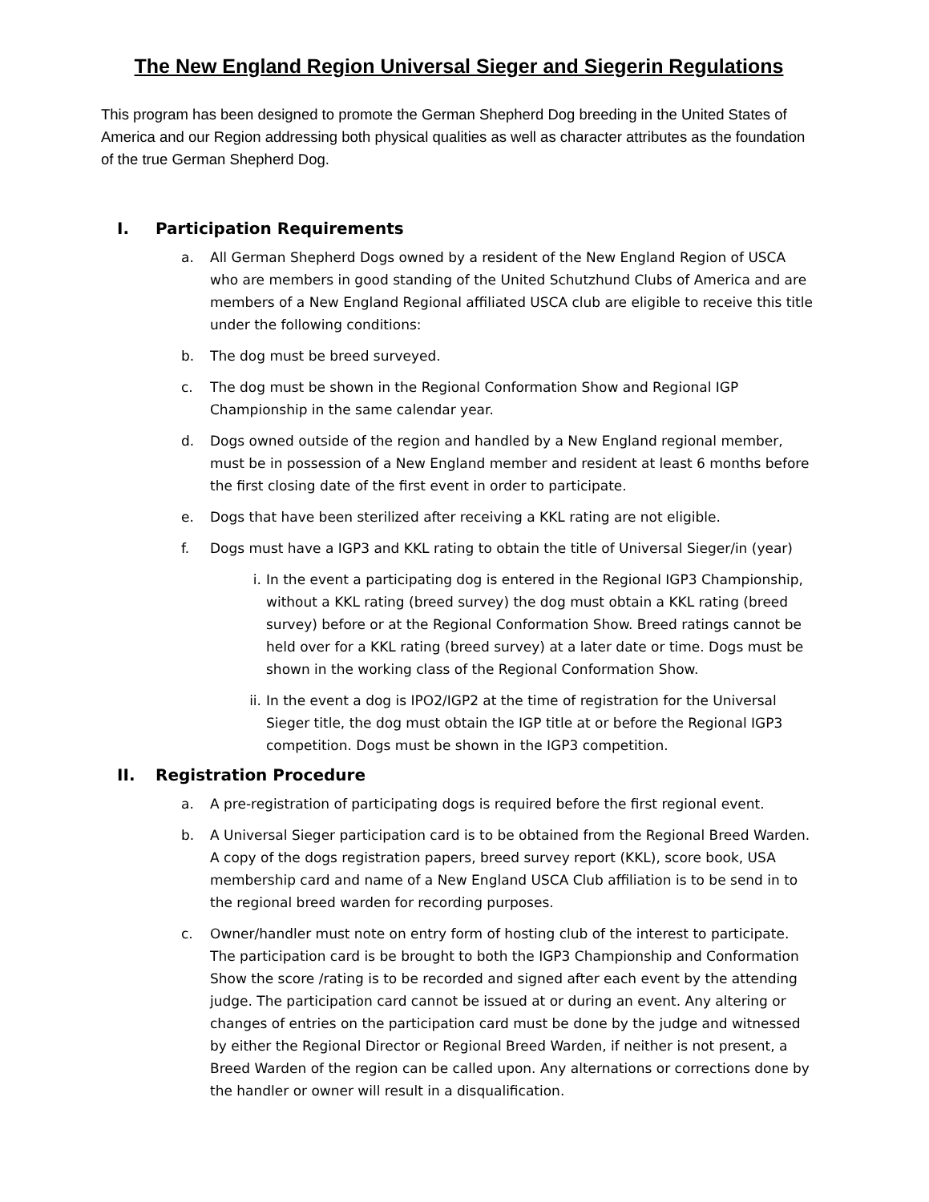The New England Region Universal Sieger and Siegerin Regulations
This program has been designed to promote the German Shepherd Dog breeding in the United States of America and our Region addressing both physical qualities as well as character attributes as the foundation of the true German Shepherd Dog.
I. Participation Requirements
a. All German Shepherd Dogs owned by a resident of the New England Region of USCA who are members in good standing of the United Schutzhund Clubs of America and are members of a New England Regional affiliated USCA club are eligible to receive this title under the following conditions:
b. The dog must be breed surveyed.
c. The dog must be shown in the Regional Conformation Show and Regional IGP Championship in the same calendar year.
d. Dogs owned outside of the region and handled by a New England regional member, must be in possession of a New England member and resident at least 6 months before the first closing date of the first event in order to participate.
e. Dogs that have been sterilized after receiving a KKL rating are not eligible.
f. Dogs must have a IGP3 and KKL rating to obtain the title of Universal Sieger/in (year)
i. In the event a participating dog is entered in the Regional IGP3 Championship, without a KKL rating (breed survey) the dog must obtain a KKL rating (breed survey) before or at the Regional Conformation Show. Breed ratings cannot be held over for a KKL rating (breed survey) at a later date or time. Dogs must be shown in the working class of the Regional Conformation Show.
ii. In the event a dog is IPO2/IGP2 at the time of registration for the Universal Sieger title, the dog must obtain the IGP title at or before the Regional IGP3 competition. Dogs must be shown in the IGP3 competition.
II. Registration Procedure
a. A pre-registration of participating dogs is required before the first regional event.
b. A Universal Sieger participation card is to be obtained from the Regional Breed Warden. A copy of the dogs registration papers, breed survey report (KKL), score book, USA membership card and name of a New England USCA Club affiliation is to be send in to the regional breed warden for recording purposes.
c. Owner/handler must note on entry form of hosting club of the interest to participate. The participation card is be brought to both the IGP3 Championship and Conformation Show the score /rating is to be recorded and signed after each event by the attending judge. The participation card cannot be issued at or during an event. Any altering or changes of entries on the participation card must be done by the judge and witnessed by either the Regional Director or Regional Breed Warden, if neither is not present, a Breed Warden of the region can be called upon. Any alternations or corrections done by the handler or owner will result in a disqualification.